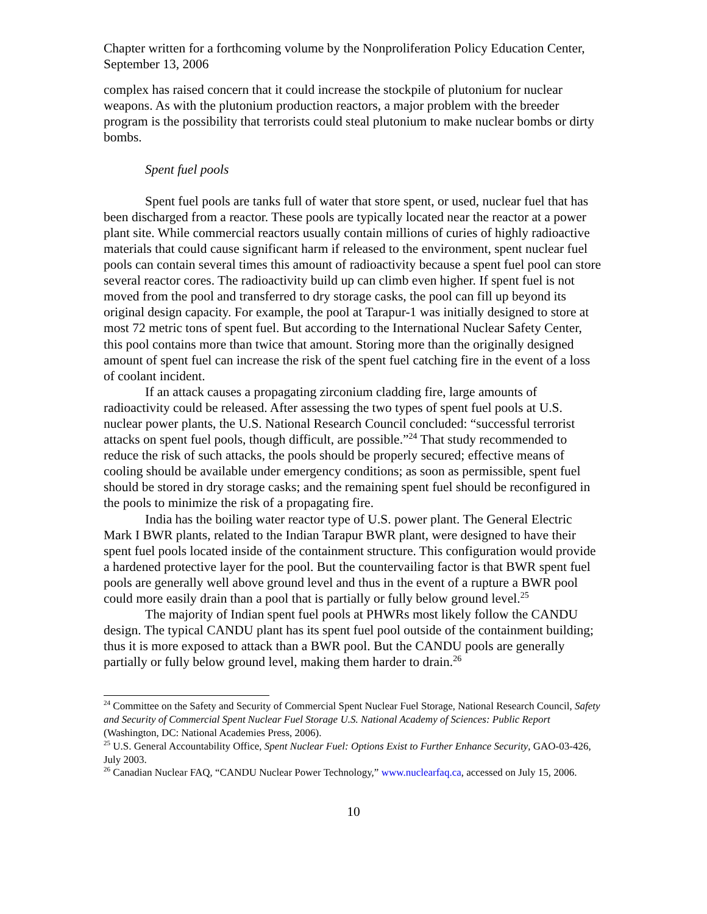Chapter written for a forthcoming volume by the Nonproliferation Policy Education Center, September 13, 2006
complex has raised concern that it could increase the stockpile of plutonium for nuclear weapons. As with the plutonium production reactors, a major problem with the breeder program is the possibility that terrorists could steal plutonium to make nuclear bombs or dirty bombs.
Spent fuel pools
Spent fuel pools are tanks full of water that store spent, or used, nuclear fuel that has been discharged from a reactor. These pools are typically located near the reactor at a power plant site. While commercial reactors usually contain millions of curies of highly radioactive materials that could cause significant harm if released to the environment, spent nuclear fuel pools can contain several times this amount of radioactivity because a spent fuel pool can store several reactor cores. The radioactivity build up can climb even higher. If spent fuel is not moved from the pool and transferred to dry storage casks, the pool can fill up beyond its original design capacity. For example, the pool at Tarapur-1 was initially designed to store at most 72 metric tons of spent fuel. But according to the International Nuclear Safety Center, this pool contains more than twice that amount. Storing more than the originally designed amount of spent fuel can increase the risk of the spent fuel catching fire in the event of a loss of coolant incident.
If an attack causes a propagating zirconium cladding fire, large amounts of radioactivity could be released. After assessing the two types of spent fuel pools at U.S. nuclear power plants, the U.S. National Research Council concluded: “successful terrorist attacks on spent fuel pools, though difficult, are possible.”<sup>24</sup> That study recommended to reduce the risk of such attacks, the pools should be properly secured; effective means of cooling should be available under emergency conditions; as soon as permissible, spent fuel should be stored in dry storage casks; and the remaining spent fuel should be reconfigured in the pools to minimize the risk of a propagating fire.
India has the boiling water reactor type of U.S. power plant. The General Electric Mark I BWR plants, related to the Indian Tarapur BWR plant, were designed to have their spent fuel pools located inside of the containment structure. This configuration would provide a hardened protective layer for the pool. But the countervailing factor is that BWR spent fuel pools are generally well above ground level and thus in the event of a rupture a BWR pool could more easily drain than a pool that is partially or fully below ground level.<sup>25</sup>
The majority of Indian spent fuel pools at PHWRs most likely follow the CANDU design. The typical CANDU plant has its spent fuel pool outside of the containment building; thus it is more exposed to attack than a BWR pool. But the CANDU pools are generally partially or fully below ground level, making them harder to drain.<sup>26</sup>
<sup>24</sup> Committee on the Safety and Security of Commercial Spent Nuclear Fuel Storage, National Research Council, Safety and Security of Commercial Spent Nuclear Fuel Storage U.S. National Academy of Sciences: Public Report (Washington, DC: National Academies Press, 2006).
<sup>25</sup> U.S. General Accountability Office, Spent Nuclear Fuel: Options Exist to Further Enhance Security, GAO-03-426, July 2003.
<sup>26</sup> Canadian Nuclear FAQ, “CANDU Nuclear Power Technology,” www.nuclearfaq.ca, accessed on July 15, 2006.
10